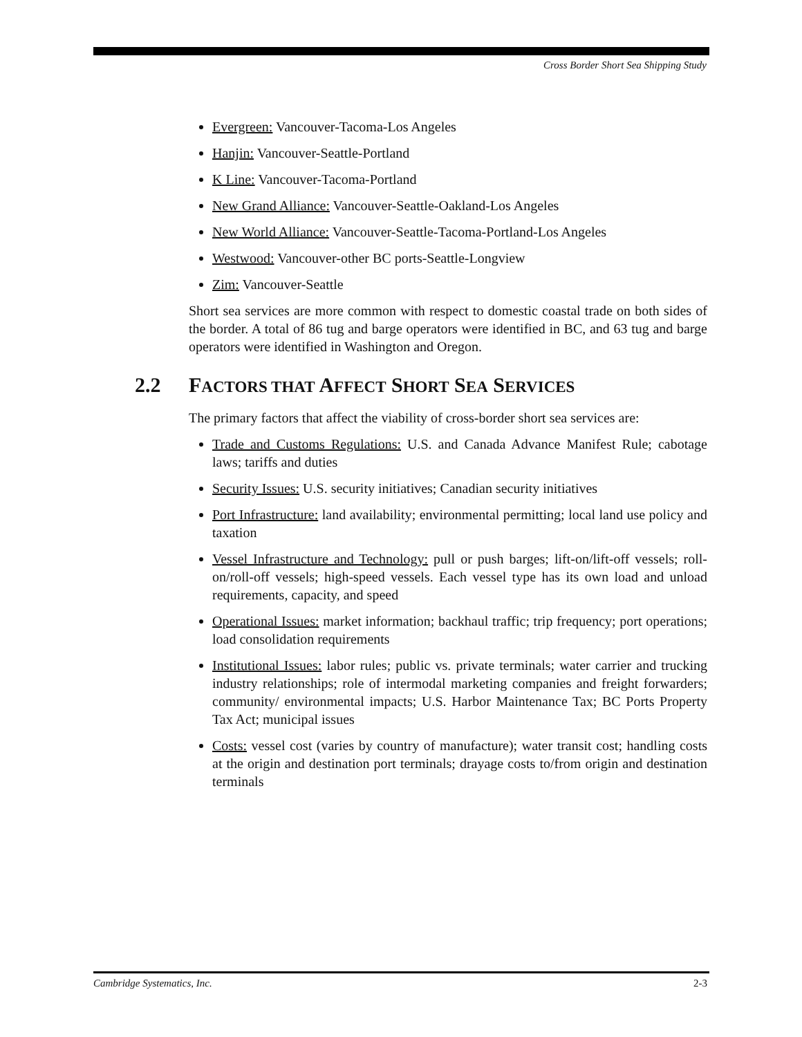Cross Border Short Sea Shipping Study
Evergreen: Vancouver-Tacoma-Los Angeles
Hanjin: Vancouver-Seattle-Portland
K Line: Vancouver-Tacoma-Portland
New Grand Alliance: Vancouver-Seattle-Oakland-Los Angeles
New World Alliance: Vancouver-Seattle-Tacoma-Portland-Los Angeles
Westwood: Vancouver-other BC ports-Seattle-Longview
Zim: Vancouver-Seattle
Short sea services are more common with respect to domestic coastal trade on both sides of the border. A total of 86 tug and barge operators were identified in BC, and 63 tug and barge operators were identified in Washington and Oregon.
2.2 FACTORS THAT AFFECT SHORT SEA SERVICES
The primary factors that affect the viability of cross-border short sea services are:
Trade and Customs Regulations: U.S. and Canada Advance Manifest Rule; cabotage laws; tariffs and duties
Security Issues: U.S. security initiatives; Canadian security initiatives
Port Infrastructure: land availability; environmental permitting; local land use policy and taxation
Vessel Infrastructure and Technology: pull or push barges; lift-on/lift-off vessels; roll-on/roll-off vessels; high-speed vessels. Each vessel type has its own load and unload requirements, capacity, and speed
Operational Issues: market information; backhaul traffic; trip frequency; port operations; load consolidation requirements
Institutional Issues: labor rules; public vs. private terminals; water carrier and trucking industry relationships; role of intermodal marketing companies and freight forwarders; community/ environmental impacts; U.S. Harbor Maintenance Tax; BC Ports Property Tax Act; municipal issues
Costs: vessel cost (varies by country of manufacture); water transit cost; handling costs at the origin and destination port terminals; drayage costs to/from origin and destination terminals
Cambridge Systematics, Inc. 2-3